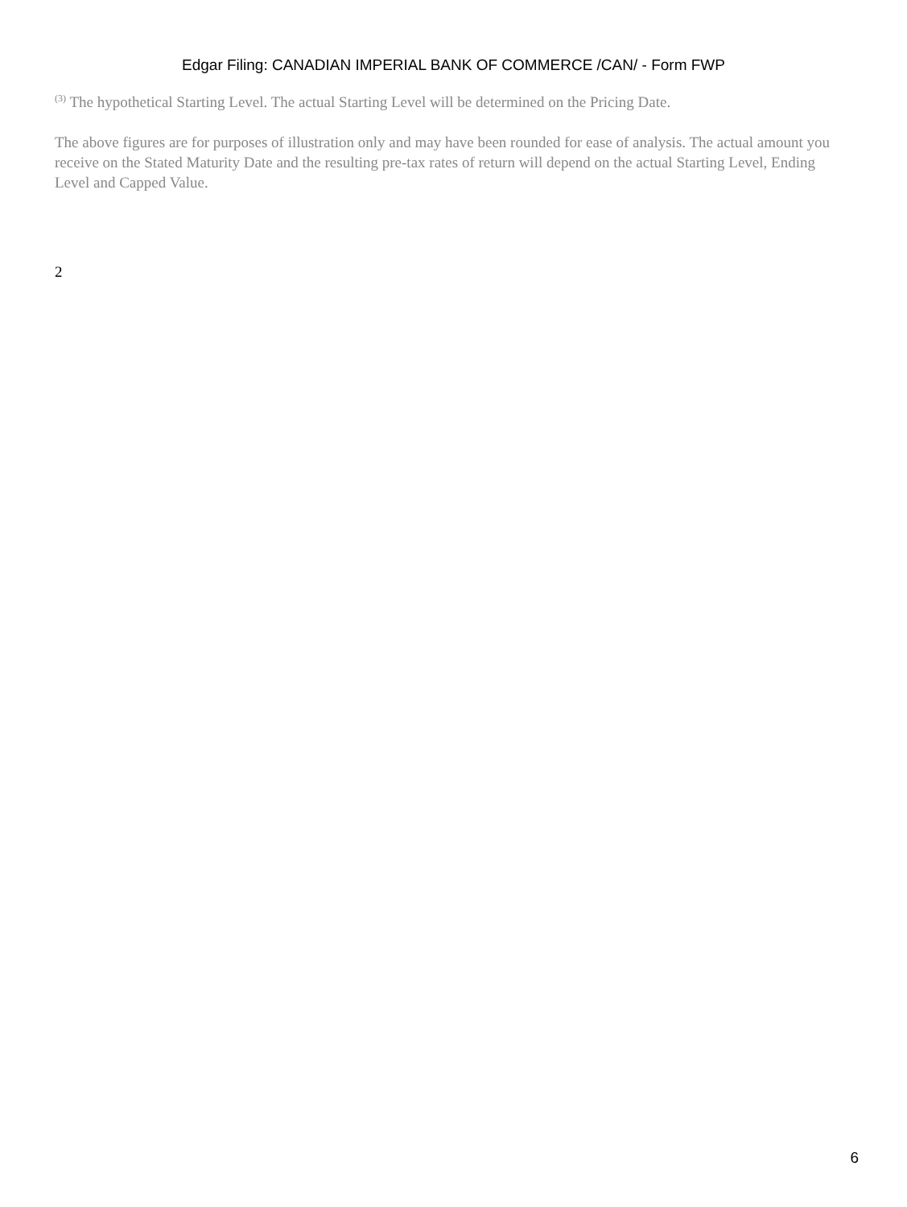Edgar Filing: CANADIAN IMPERIAL BANK OF COMMERCE /CAN/ - Form FWP
<sup>(3)</sup> The hypothetical Starting Level. The actual Starting Level will be determined on the Pricing Date.
The above figures are for purposes of illustration only and may have been rounded for ease of analysis. The actual amount you receive on the Stated Maturity Date and the resulting pre-tax rates of return will depend on the actual Starting Level, Ending Level and Capped Value.
2
6